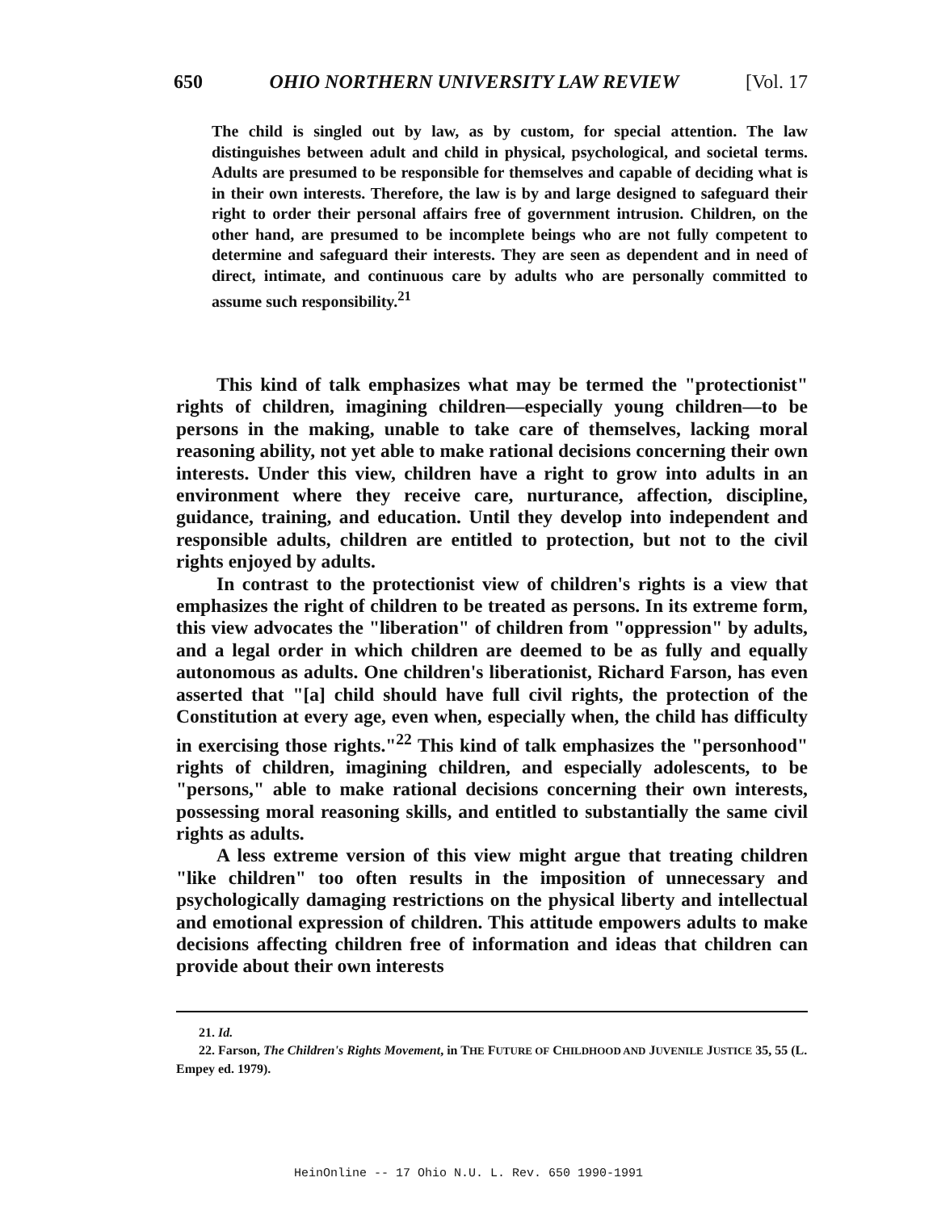650 OHIO NORTHERN UNIVERSITY LAW REVIEW [Vol. 17
The child is singled out by law, as by custom, for special attention. The law distinguishes between adult and child in physical, psychological, and societal terms. Adults are presumed to be responsible for themselves and capable of deciding what is in their own interests. Therefore, the law is by and large designed to safeguard their right to order their personal affairs free of government intrusion. Children, on the other hand, are presumed to be incomplete beings who are not fully competent to determine and safeguard their interests. They are seen as dependent and in need of direct, intimate, and continuous care by adults who are personally committed to assume such responsibility.<sup>21</sup>
This kind of talk emphasizes what may be termed the "protectionist" rights of children, imagining children—especially young children—to be persons in the making, unable to take care of themselves, lacking moral reasoning ability, not yet able to make rational decisions concerning their own interests. Under this view, children have a right to grow into adults in an environment where they receive care, nurturance, affection, discipline, guidance, training, and education. Until they develop into independent and responsible adults, children are entitled to protection, but not to the civil rights enjoyed by adults.
In contrast to the protectionist view of children's rights is a view that emphasizes the right of children to be treated as persons. In its extreme form, this view advocates the "liberation" of children from "oppression" by adults, and a legal order in which children are deemed to be as fully and equally autonomous as adults. One children's liberationist, Richard Farson, has even asserted that "[a] child should have full civil rights, the protection of the Constitution at every age, even when, especially when, the child has difficulty in exercising those rights."<sup>22</sup> This kind of talk emphasizes the "personhood" rights of children, imagining children, and especially adolescents, to be "persons," able to make rational decisions concerning their own interests, possessing moral reasoning skills, and entitled to substantially the same civil rights as adults.
A less extreme version of this view might argue that treating children "like children" too often results in the imposition of unnecessary and psychologically damaging restrictions on the physical liberty and intellectual and emotional expression of children. This attitude empowers adults to make decisions affecting children free of information and ideas that children can provide about their own interests
21. Id.
22. Farson, The Children's Rights Movement, in THE FUTURE OF CHILDHOOD AND JUVENILE JUSTICE 35, 55 (L. Empey ed. 1979).
HeinOnline -- 17 Ohio N.U. L. Rev. 650 1990-1991